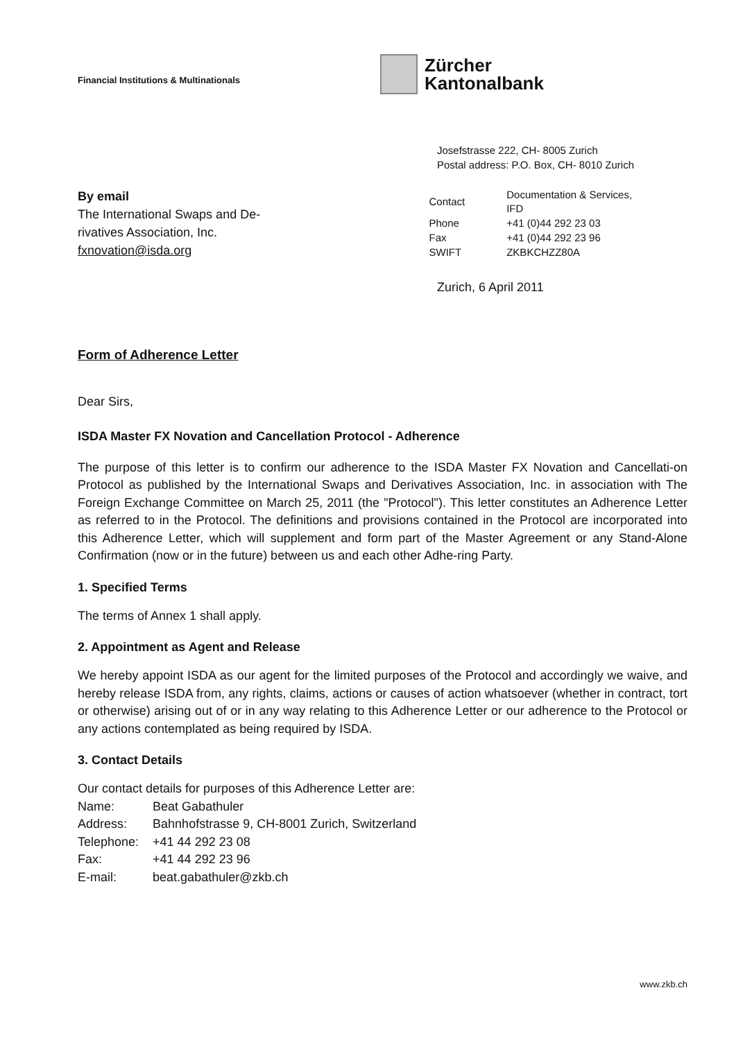Financial Institutions & Multinationals
Zürcher
Kantonalbank
Josefstrasse 222, CH- 8005 Zurich
Postal address: P.O. Box, CH- 8010 Zurich
By email
The International Swaps and De-
rivatives Association, Inc.
fxnovation@isda.org
| Contact | Documentation & Services, IFD |
| Phone | +41 (0)44 292 23 03 |
| Fax | +41 (0)44 292 23 96 |
| SWIFT | ZKBKCHZZ80A |
Zurich, 6 April 2011
Form of Adherence Letter
Dear Sirs,
ISDA Master FX Novation and Cancellation Protocol - Adherence
The purpose of this letter is to confirm our adherence to the ISDA Master FX Novation and Cancellati-on Protocol as published by the International Swaps and Derivatives Association, Inc. in association with The Foreign Exchange Committee on March 25, 2011 (the "Protocol"). This letter constitutes an Adherence Letter as referred to in the Protocol. The definitions and provisions contained in the Protocol are incorporated into this Adherence Letter, which will supplement and form part of the Master Agreement or any Stand-Alone Confirmation (now or in the future) between us and each other Adhe-ring Party.
1. Specified Terms
The terms of Annex 1 shall apply.
2. Appointment as Agent and Release
We hereby appoint ISDA as our agent for the limited purposes of the Protocol and accordingly we waive, and hereby release ISDA from, any rights, claims, actions or causes of action whatsoever (whether in contract, tort or otherwise) arising out of or in any way relating to this Adherence Letter or our adherence to the Protocol or any actions contemplated as being required by ISDA.
3. Contact Details
Our contact details for purposes of this Adherence Letter are:
| Name: | Beat Gabathuler |
| Address: | Bahnhofstrasse 9, CH-8001 Zurich, Switzerland |
| Telephone: | +41 44 292 23 08 |
| Fax: | +41 44 292 23 96 |
| E-mail: | beat.gabathuler@zkb.ch |
www.zkb.ch